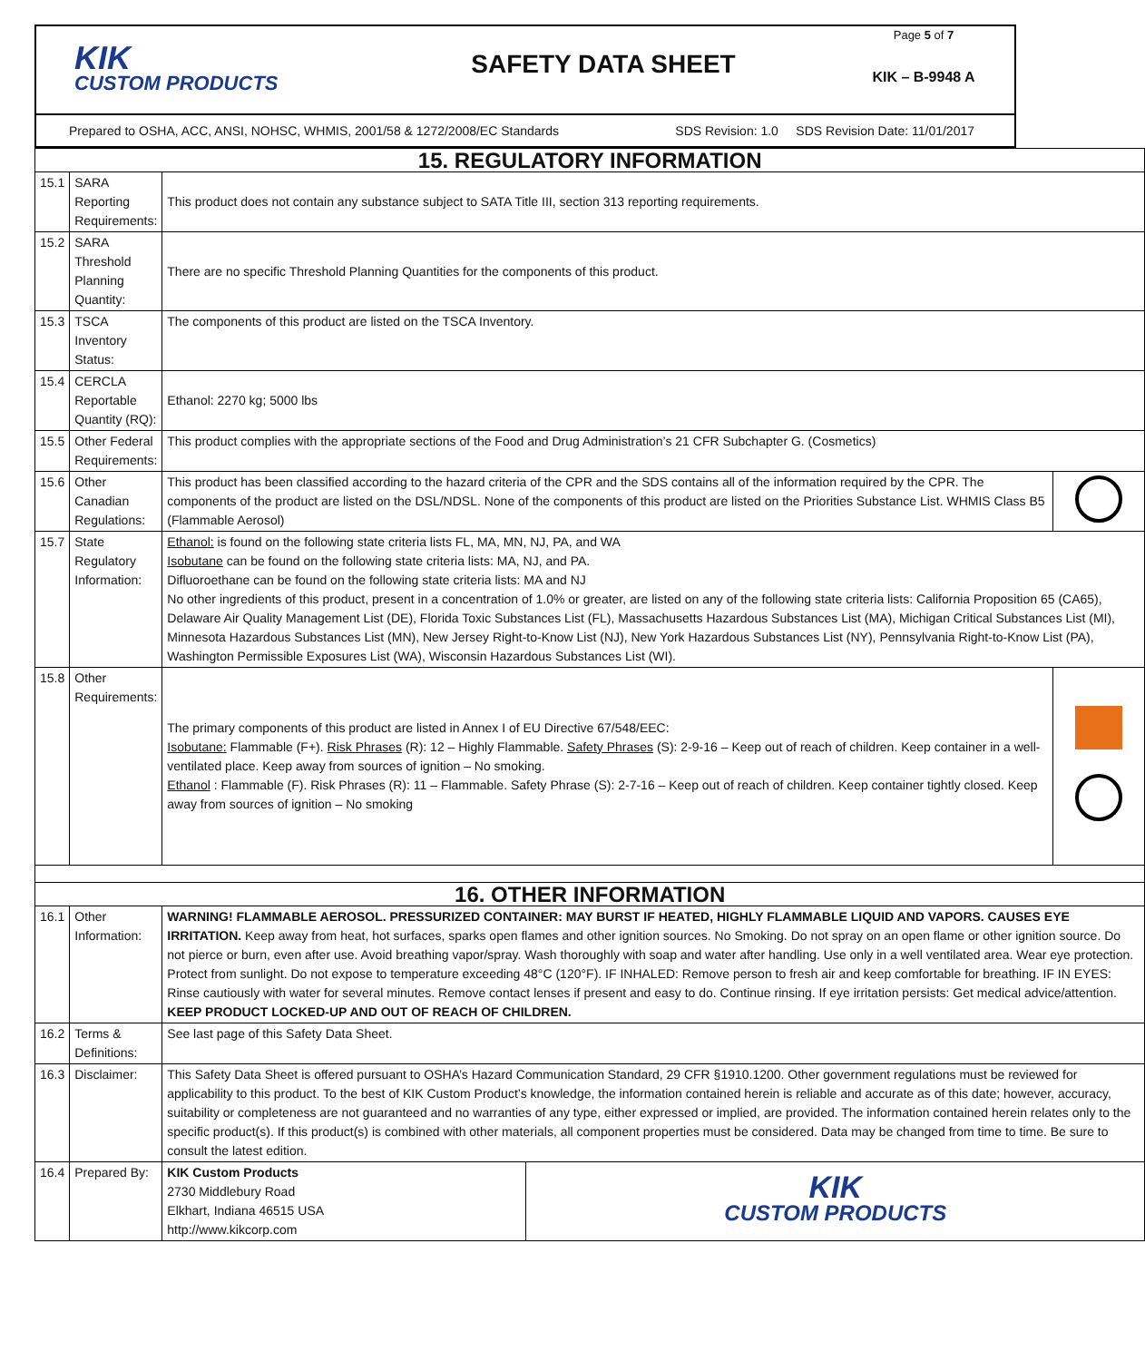KIK
CUSTOM PRODUCTS
SAFETY DATA SHEET
Page 5 of 7
KIK – B-9948 A
Prepared to OSHA, ACC, ANSI, NOHSC, WHMIS, 2001/58 & 1272/2008/EC Standards SDS Revision: 1.0 SDS Revision Date: 11/01/2017
| 15. REGULATORY INFORMATION | | | |
| 15.1 | SARA Reporting Requirements: | This product does not contain any substance subject to SATA Title III, section 313 reporting requirements. | |
| 15.2 | SARA Threshold Planning Quantity: | There are no specific Threshold Planning Quantities for the components of this product. | |
| 15.3 | TSCA Inventory Status: | The components of this product are listed on the TSCA Inventory. | |
| 15.4 | CERCLA Reportable Quantity (RQ): | Ethanol: 2270 kg; 5000 lbs | |
| 15.5 | Other Federal Requirements: | This product complies with the appropriate sections of the Food and Drug Administration’s 21 CFR Subchapter G. (Cosmetics) | |
| 15.6 | Other Canadian Regulations: | This product has been classified according to the hazard criteria of the CPR and the SDS contains all of the information required by the CPR. The components of the product are listed on the DSL/NDSL. None of the components of this product are listed on the Priorities Substance List. WHMIS Class B5 (Flammable Aerosol) | |
| 15.7 | State Regulatory Information: | Ethanol: is found on the following state criteria lists FL, MA, MN, NJ, PA, and WA Isobutane can be found on the following state criteria lists: MA, NJ, and PA. Difluoroethane can be found on the following state criteria lists: MA and NJ No other ingredients of this product, present in a concentration of 1.0% or greater, are listed on any of the following state criteria lists: California Proposition 65 (CA65), Delaware Air Quality Management List (DE), Florida Toxic Substances List (FL), Massachusetts Hazardous Substances List (MA), Michigan Critical Substances List (MI), Minnesota Hazardous Substances List (MN), New Jersey Right-to-Know List (NJ), New York Hazardous Substances List (NY), Pennsylvania Right-to-Know List (PA), Washington Permissible Exposures List (WA), Wisconsin Hazardous Substances List (WI). | |
| 15.8 | Other Requirements: | The primary components of this product are listed in Annex I of EU Directive 67/548/EEC: Isobutane: Flammable (F+). Risk Phrases (R): 12 – Highly Flammable. Safety Phrases (S): 2-9-16 – Keep out of reach of children. Keep container in a well- ventilated place. Keep away from sources of ignition – No smoking. Ethanol : Flammable (F). Risk Phrases (R): 11 – Flammable. Safety Phrase (S): 2-7-16 – Keep out of reach of children. Keep container tightly closed. Keep away from sources of ignition – No smoking | |
| 16. OTHER INFORMATION | | | |
| 16.1 | Other Information: | WARNING! FLAMMABLE AEROSOL. PRESSURIZED CONTAINER: MAY BURST IF HEATED, HIGHLY FLAMMABLE LIQUID AND VAPORS. CAUSES EYE IRRITATION. Keep away from heat, hot surfaces, sparks open flames and other ignition sources. No Smoking. Do not spray on an open flame or other ignition source. Do not pierce or burn, even after use. Avoid breathing vapor/spray. Wash thoroughly with soap and water after handling. Use only in a well ventilated area. Wear eye protection. Protect from sunlight. Do not expose to temperature exceeding 48°C (120°F). IF INHALED: Remove person to fresh air and keep comfortable for breathing. IF IN EYES: Rinse cautiously with water for several minutes. Remove contact lenses if present and easy to do. Continue rinsing. If eye irritation persists: Get medical advice/attention. KEEP PRODUCT LOCKED-UP AND OUT OF REACH OF CHILDREN. | |
| 16.2 | Terms & Definitions: | See last page of this Safety Data Sheet. | |
| 16.3 | Disclaimer: | This Safety Data Sheet is offered pursuant to OSHA’s Hazard Communication Standard, 29 CFR §1910.1200. Other government regulations must be reviewed for applicability to this product. To the best of KIK Custom Product’s knowledge, the information contained herein is reliable and accurate as of this date; however, accuracy, suitability or completeness are not guaranteed and no warranties of any type, either expressed or implied, are provided. The information contained herein relates only to the specific product(s). If this product(s) is combined with other materials, all component properties must be considered. Data may be changed from time to time. Be sure to consult the latest edition. | |
| 16.4 | Prepared By: | / KIK Custom Products 2730 Middlebury Road Elkhart, Indiana 46515 USA http://www.kikcorp.com / KIK CUSTOM PRODUCTS / | |